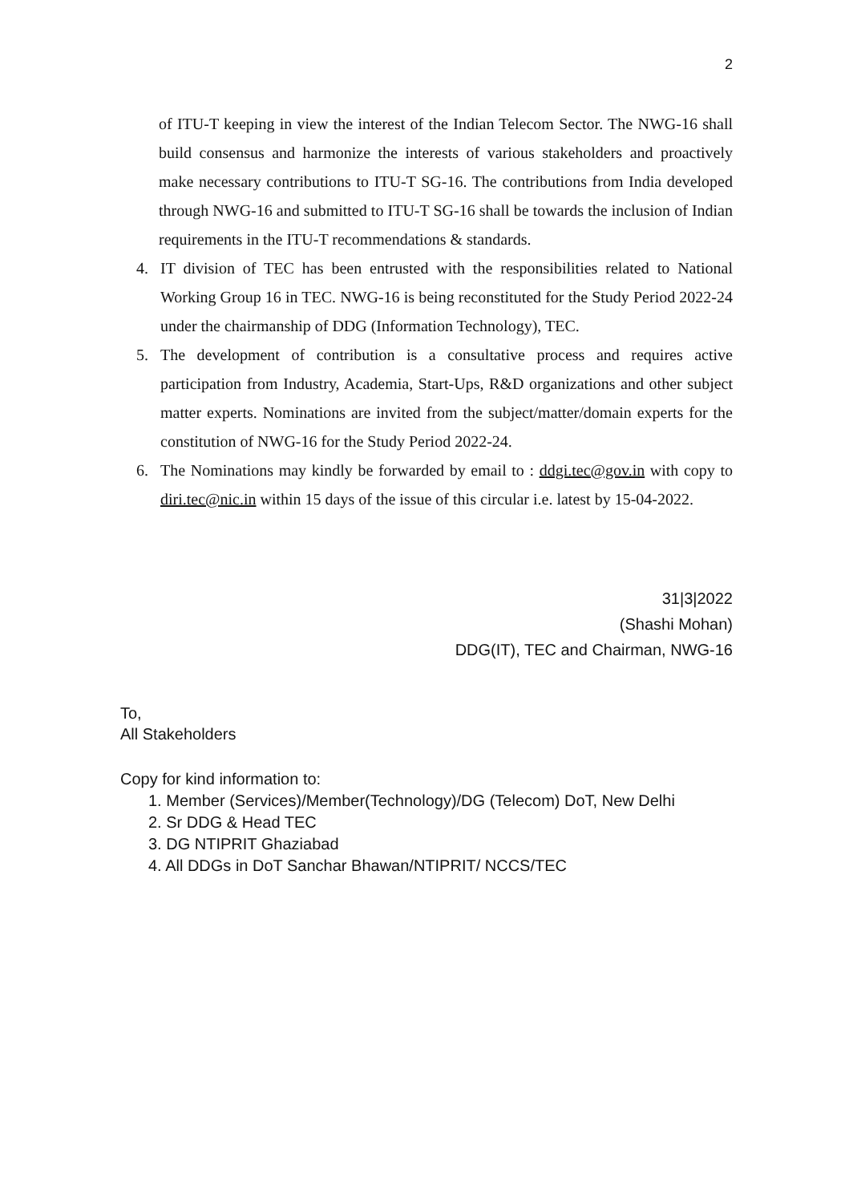2
of ITU-T keeping in view the interest of the Indian Telecom Sector. The NWG-16 shall build consensus and harmonize the interests of various stakeholders and proactively make necessary contributions to ITU-T SG-16. The contributions from India developed through NWG-16 and submitted to ITU-T SG-16 shall be towards the inclusion of Indian requirements in the ITU-T recommendations & standards.
4. IT division of TEC has been entrusted with the responsibilities related to National Working Group 16 in TEC. NWG-16 is being reconstituted for the Study Period 2022-24 under the chairmanship of DDG (Information Technology), TEC.
5. The development of contribution is a consultative process and requires active participation from Industry, Academia, Start-Ups, R&D organizations and other subject matter experts. Nominations are invited from the subject/matter/domain experts for the constitution of NWG-16 for the Study Period 2022-24.
6. The Nominations may kindly be forwarded by email to : ddgi.tec@gov.in with copy to diri.tec@nic.in within 15 days of the issue of this circular i.e. latest by 15-04-2022.
31|3|2022
(Shashi Mohan)
DDG(IT), TEC and Chairman, NWG-16
To,
All Stakeholders
Copy for kind information to:
1. Member (Services)/Member(Technology)/DG (Telecom) DoT, New Delhi
2. Sr DDG & Head TEC
3. DG NTIPRIT Ghaziabad
4. All DDGs in DoT Sanchar Bhawan/NTIPRIT/ NCCS/TEC